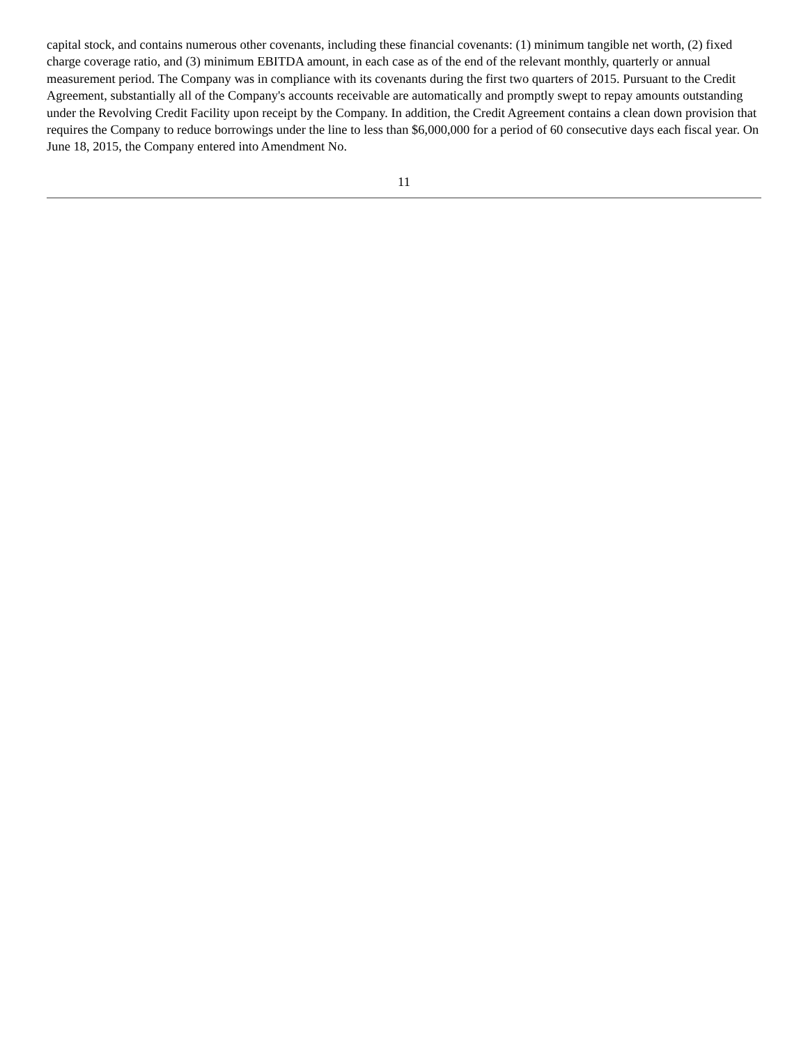capital stock, and contains numerous other covenants, including these financial covenants: (1) minimum tangible net worth, (2) fixed charge coverage ratio, and (3) minimum EBITDA amount, in each case as of the end of the relevant monthly, quarterly or annual measurement period. The Company was in compliance with its covenants during the first two quarters of 2015. Pursuant to the Credit Agreement, substantially all of the Company's accounts receivable are automatically and promptly swept to repay amounts outstanding under the Revolving Credit Facility upon receipt by the Company. In addition, the Credit Agreement contains a clean down provision that requires the Company to reduce borrowings under the line to less than $6,000,000 for a period of 60 consecutive days each fiscal year. On June 18, 2015, the Company entered into Amendment No.
11